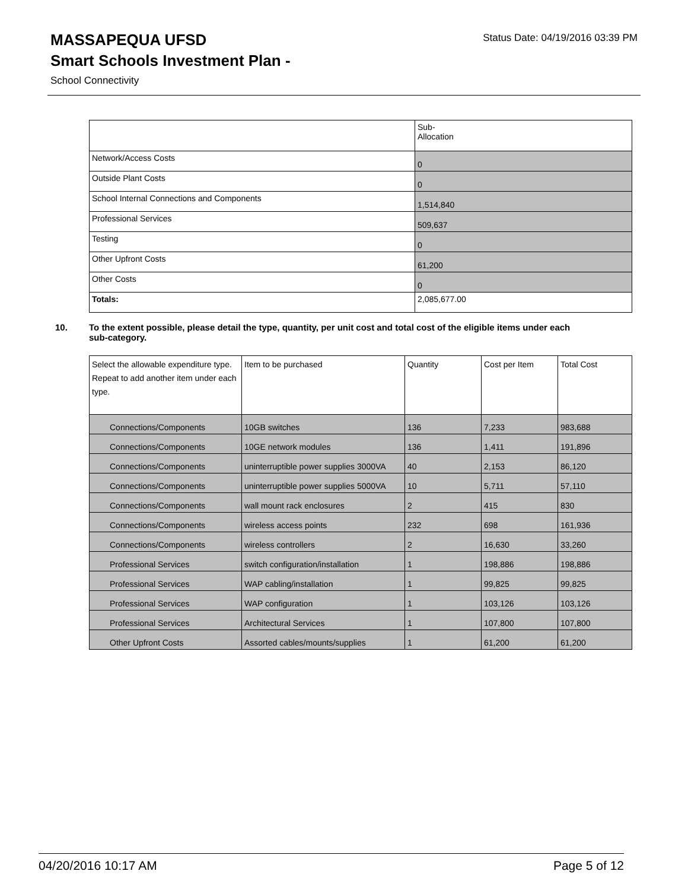MASSAPEQUA UFSD
Status Date: 04/19/2016 03:39 PM
Smart Schools Investment Plan -
School Connectivity
| | Sub- Allocation |
| Network/Access Costs | 0 |
| Outside Plant Costs | 0 |
| School Internal Connections and Components | 1,514,840 |
| Professional Services | 509,637 |
| Testing | 0 |
| Other Upfront Costs | 61,200 |
| Other Costs | 0 |
| Totals: | 2,085,677.00 |
10. To the extent possible, please detail the type, quantity, per unit cost and total cost of the eligible items under each
sub-category.
| Select the allowable expenditure type. Repeat to add another item under each type. | Item to be purchased | Quantity | Cost per Item | Total Cost |
| --- | --- | --- | --- | --- |
| Connections/Components | 10GB switches | 136 | 7,233 | 983,688 |
| Connections/Components | 10GE network modules | 136 | 1,411 | 191,896 |
| Connections/Components | uninterruptible power supplies 3000VA | 40 | 2,153 | 86,120 |
| Connections/Components | uninterruptible power supplies 5000VA | 10 | 5,711 | 57,110 |
| Connections/Components | wall mount rack enclosures | 2 | 415 | 830 |
| Connections/Components | wireless access points | 232 | 698 | 161,936 |
| Connections/Components | wireless controllers | 2 | 16,630 | 33,260 |
| Professional Services | switch configuration/installation | 1 | 198,886 | 198,886 |
| Professional Services | WAP cabling/installation | 1 | 99,825 | 99,825 |
| Professional Services | WAP configuration | 1 | 103,126 | 103,126 |
| Professional Services | Architectural Services | 1 | 107,800 | 107,800 |
| Other Upfront Costs | Assorted cables/mounts/supplies | 1 | 61,200 | 61,200 |
04/20/2016 10:17 AM Page 5 of 12